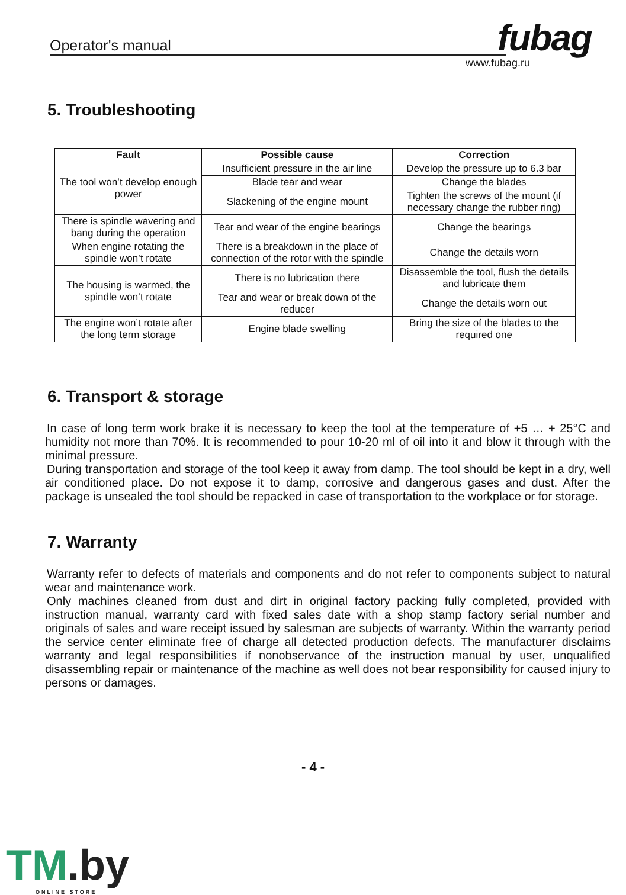Operator's manual fubag
www.fubag.ru
5. Troubleshooting
| Fault | Possible cause | Correction |
| --- | --- | --- |
| The tool won’t develop enough power | Insufficient pressure in the air line | Develop the pressure up to 6.3 bar |
| | Blade tear and wear | Change the blades |
| | Slackening of the engine mount | Tighten the screws of the mount (if necessary change the rubber ring) |
| There is spindle wavering and bang during the operation | Tear and wear of the engine bearings | Change the bearings |
| When engine rotating the spindle won’t rotate | There is a breakdown in the place of connection of the rotor with the spindle | Change the details worn |
| The housing is warmed, the spindle won’t rotate | There is no lubrication there | Disassemble the tool, flush the details and lubricate them |
| | Tear and wear or break down of the reducer | Change the details worn out |
| The engine won’t rotate after the long term storage | Engine blade swelling | Bring the size of the blades to the required one |
6. Transport & storage
In case of long term work brake it is necessary to keep the tool at the temperature of +5 … + 25°C and humidity not more than 70%. It is recommended to pour 10-20 ml of oil into it and blow it through with the minimal pressure.
During transportation and storage of the tool keep it away from damp. The tool should be kept in a dry, well air conditioned place. Do not expose it to damp, corrosive and dangerous gases and dust. After the package is unsealed the tool should be repacked in case of transportation to the workplace or for storage.
7. Warranty
Warranty refer to defects of materials and components and do not refer to components subject to natural wear and maintenance work.
Only machines cleaned from dust and dirt in original factory packing fully completed, provided with instruction manual, warranty card with fixed sales date with a shop stamp factory serial number and originals of sales and ware receipt issued by salesman are subjects of warranty. Within the warranty period the service center eliminate free of charge all detected production defects. The manufacturer disclaims warranty and legal responsibilities if nonobservance of the instruction manual by user, unqualified disassembling repair or maintenance of the machine as well does not bear responsibility for caused injury to persons or damages.
- 4 -
TM.by
ONLINE STORE